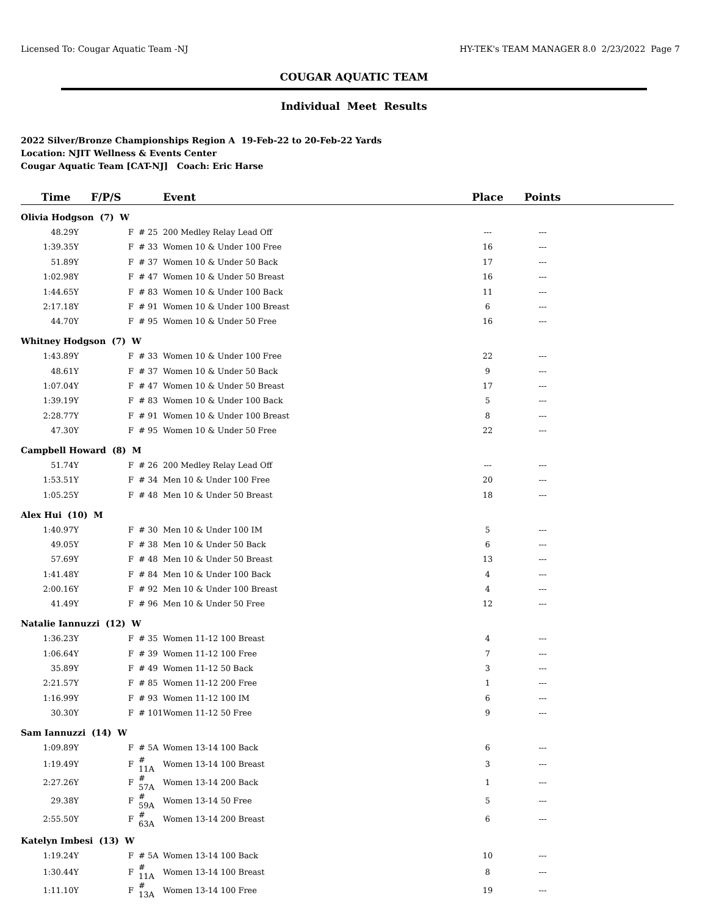Licensed To: Cougar Aquatic Team -NJ HY-TEK's TEAM MANAGER 8.0 2/23/2022 Page 7
COUGAR AQUATIC TEAM
Individual Meet Results
2022 Silver/Bronze Championships Region A 19-Feb-22 to 20-Feb-22 Yards
Location: NJIT Wellness & Events Center
Cougar Aquatic Team [CAT-NJ] Coach: Eric Harse
| Time | F/P/S | | Event | Place | Points | |
| --- | --- | --- | --- | --- | --- | --- |
| Olivia Hodgson (7) W | | | | | | |
| 48.29Y | F | # 25 | 200 Medley Relay Lead Off | --- | --- | |
| 1:39.35Y | F | # 33 | Women 10 & Under 100 Free | 16 | --- | |
| 51.89Y | F | # 37 | Women 10 & Under 50 Back | 17 | --- | |
| 1:02.98Y | F | # 47 | Women 10 & Under 50 Breast | 16 | --- | |
| 1:44.65Y | F | # 83 | Women 10 & Under 100 Back | 11 | --- | |
| 2:17.18Y | F | # 91 | Women 10 & Under 100 Breast | 6 | --- | |
| 44.70Y | F | # 95 | Women 10 & Under 50 Free | 16 | --- | |
| Whitney Hodgson (7) W | | | | | | |
| 1:43.89Y | F | # 33 | Women 10 & Under 100 Free | 22 | --- | |
| 48.61Y | F | # 37 | Women 10 & Under 50 Back | 9 | --- | |
| 1:07.04Y | F | # 47 | Women 10 & Under 50 Breast | 17 | --- | |
| 1:39.19Y | F | # 83 | Women 10 & Under 100 Back | 5 | --- | |
| 2:28.77Y | F | # 91 | Women 10 & Under 100 Breast | 8 | --- | |
| 47.30Y | F | # 95 | Women 10 & Under 50 Free | 22 | --- | |
| Campbell Howard (8) M | | | | | | |
| 51.74Y | F | # 26 | 200 Medley Relay Lead Off | --- | --- | |
| 1:53.51Y | F | # 34 | Men 10 & Under 100 Free | 20 | --- | |
| 1:05.25Y | F | # 48 | Men 10 & Under 50 Breast | 18 | --- | |
| Alex Hui (10) M | | | | | | |
| 1:40.97Y | F | # 30 | Men 10 & Under 100 IM | 5 | --- | |
| 49.05Y | F | # 38 | Men 10 & Under 50 Back | 6 | --- | |
| 57.69Y | F | # 48 | Men 10 & Under 50 Breast | 13 | --- | |
| 1:41.48Y | F | # 84 | Men 10 & Under 100 Back | 4 | --- | |
| 2:00.16Y | F | # 92 | Men 10 & Under 100 Breast | 4 | --- | |
| 41.49Y | F | # 96 | Men 10 & Under 50 Free | 12 | --- | |
| Natalie Iannuzzi (12) W | | | | | | |
| 1:36.23Y | F | # 35 | Women 11-12 100 Breast | 4 | --- | |
| 1:06.64Y | F | # 39 | Women 11-12 100 Free | 7 | --- | |
| 35.89Y | F | # 49 | Women 11-12 50 Back | 3 | --- | |
| 2:21.57Y | F | # 85 | Women 11-12 200 Free | 1 | --- | |
| 1:16.99Y | F | # 93 | Women 11-12 100 IM | 6 | --- | |
| 30.30Y | F | # 101 | Women 11-12 50 Free | 9 | --- | |
| Sam Iannuzzi (14) W | | | | | | |
| 1:09.89Y | F | # 5A | Women 13-14 100 Back | 6 | --- | |
| 1:19.49Y | F | # 11A | Women 13-14 100 Breast | 3 | --- | |
| 2:27.26Y | F | # 57A | Women 13-14 200 Back | 1 | --- | |
| 29.38Y | F | # 59A | Women 13-14 50 Free | 5 | --- | |
| 2:55.50Y | F | # 63A | Women 13-14 200 Breast | 6 | --- | |
| Katelyn Imbesi (13) W | | | | | | |
| 1:19.24Y | F | # 5A | Women 13-14 100 Back | 10 | --- | |
| 1:30.44Y | F | # 11A | Women 13-14 100 Breast | 8 | --- | |
| 1:11.10Y | F | # 13A | Women 13-14 100 Free | 19 | --- | |